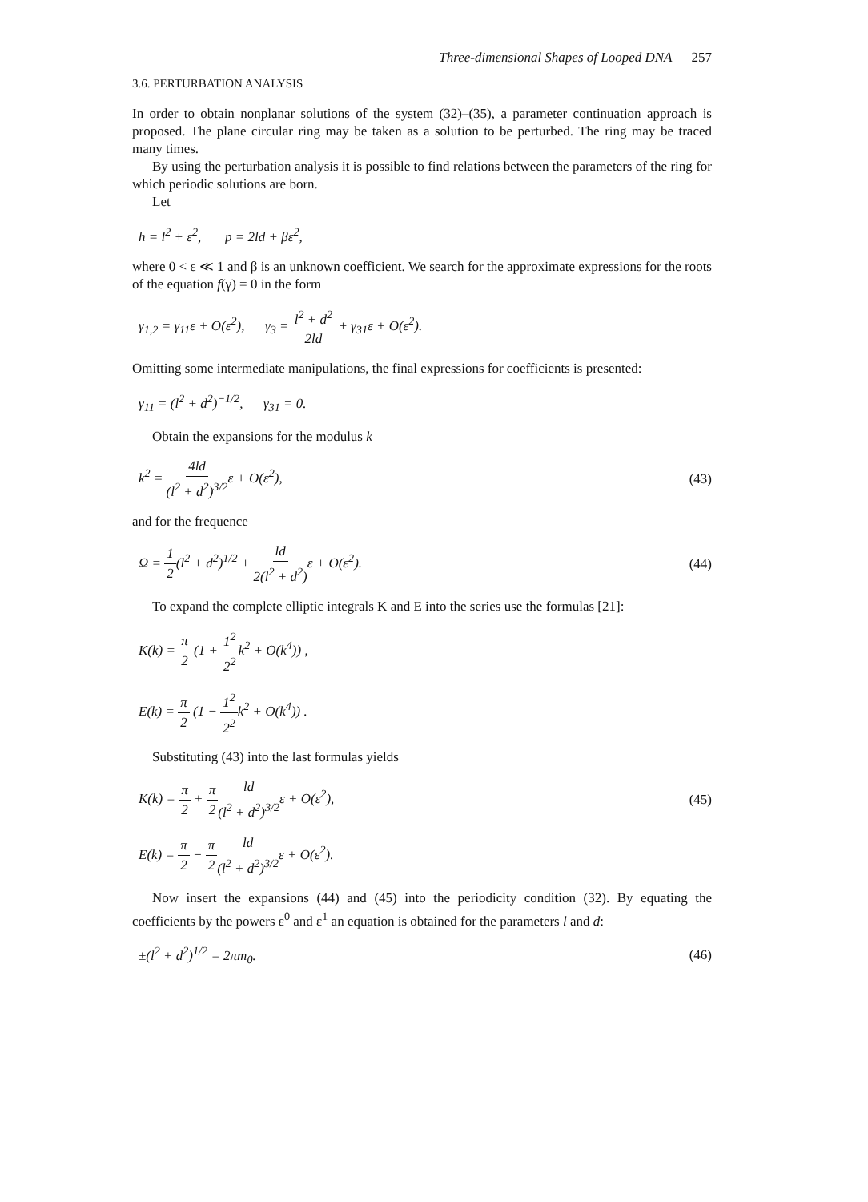Three-dimensional Shapes of Looped DNA 257
3.6. PERTURBATION ANALYSIS
In order to obtain nonplanar solutions of the system (32)–(35), a parameter continuation approach is proposed. The plane circular ring may be taken as a solution to be perturbed. The ring may be traced many times.
By using the perturbation analysis it is possible to find relations between the parameters of the ring for which periodic solutions are born.
Let
h = l<sup>2</sup> + ε<sup>2</sup>, p = 2ld + βε<sup>2</sup>,
where 0 < ε ≪ 1 and β is an unknown coefficient. We search for the approximate expressions for the roots of the equation f(γ) = 0 in the form
γ<sub>1,2</sub> = γ<sub>11</sub>ε + O(ε<sup>2</sup>), γ<sub>3</sub> = l<sup>2</sup> + d<sup>2</sup> 2ld + γ<sub>31</sub>ε + O(ε<sup>2</sup>).
Omitting some intermediate manipulations, the final expressions for coefficients is presented:
γ<sub>11</sub> = (l<sup>2</sup> + d<sup>2</sup>)<sup>−1/2</sup>, γ<sub>31</sub> = 0.
Obtain the expansions for the modulus k
k<sup>2</sup> = 4ld (l<sup>2</sup> + d<sup>2</sup>)<sup>3/2</sup>ε + O(ε<sup>2</sup>),
(43)
and for the frequence
Ω = 1 2(l<sup>2</sup> + d<sup>2</sup>)<sup>1/2</sup> + ld 2(l<sup>2</sup> + d<sup>2</sup>) ε + O(ε<sup>2</sup>).
(44)
To expand the complete elliptic integrals K and E into the series use the formulas [21]:
K(k) = π 2 (1 + 1<sup>2</sup> 2<sup>2</sup>k<sup>2</sup> + O(k<sup>4</sup>)) ,
E(k) = π 2 (1 − 1<sup>2</sup> 2<sup>2</sup>k<sup>2</sup> + O(k<sup>4</sup>)) .
Substituting (43) into the last formulas yields
K(k) = π 2 + π 2 ld (l<sup>2</sup> + d<sup>2</sup>)<sup>3/2</sup>ε + O(ε<sup>2</sup>),
(45)
E(k) = π 2 − π 2 ld (l<sup>2</sup> + d<sup>2</sup>)<sup>3/2</sup>ε + O(ε<sup>2</sup>).
Now insert the expansions (44) and (45) into the periodicity condition (32). By equating the coefficients by the powers ε<sup>0</sup> and ε<sup>1</sup> an equation is obtained for the parameters l and d:
±(l<sup>2</sup> + d<sup>2</sup>)<sup>1/2</sup> = 2πm<sub>0</sub>. (46)